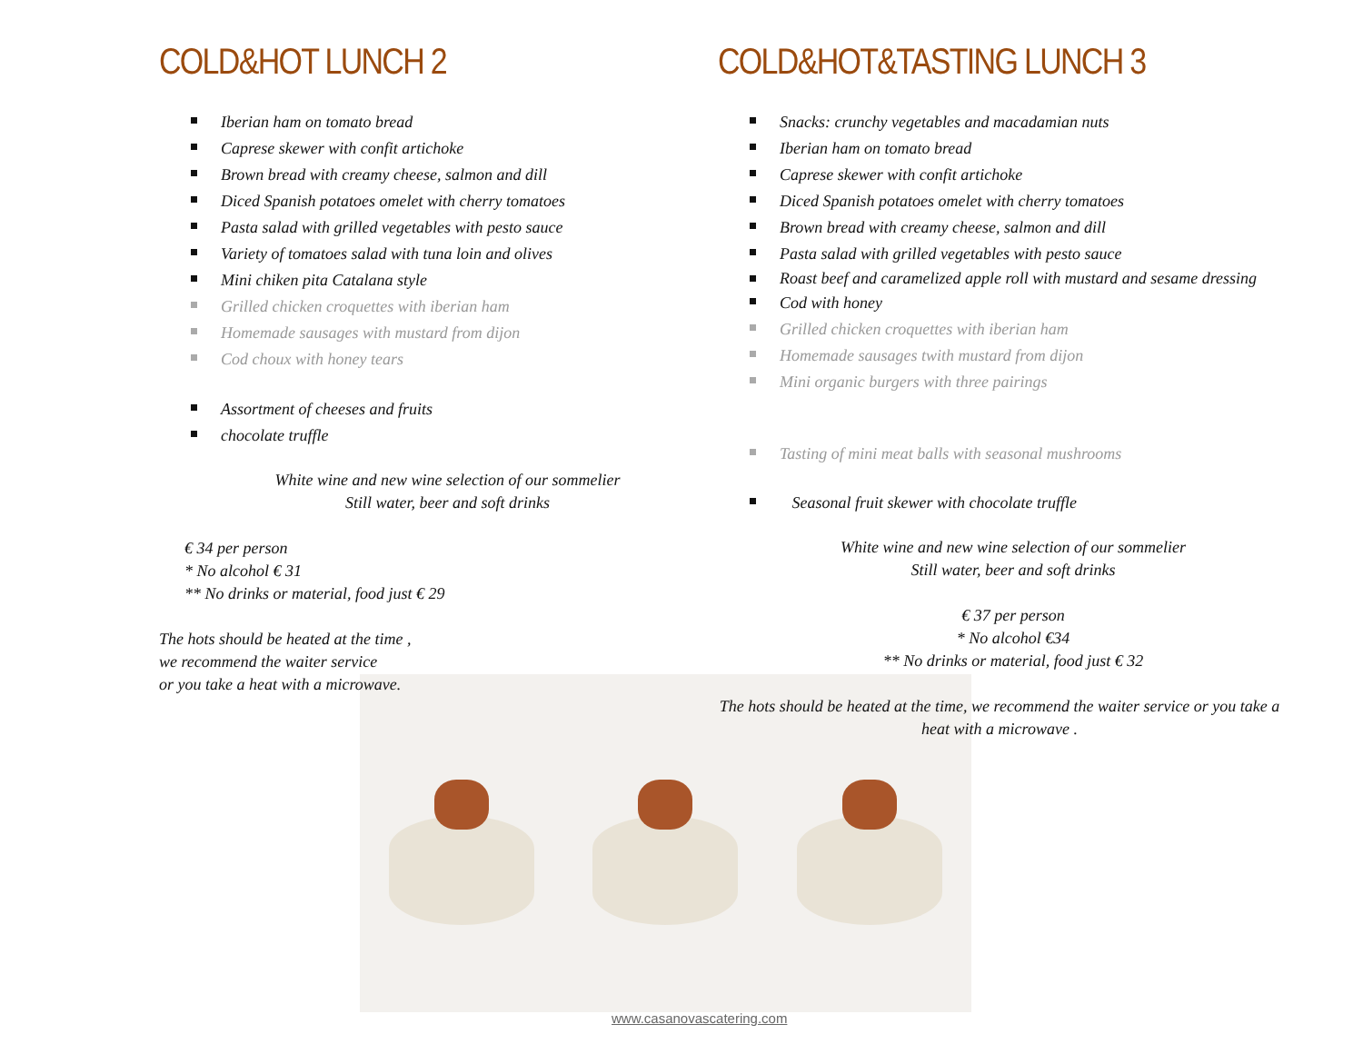COLD&HOT LUNCH 2
Iberian ham on tomato bread
Caprese skewer with confit artichoke
Brown bread with creamy cheese, salmon and dill
Diced Spanish potatoes omelet with cherry tomatoes
Pasta salad with grilled vegetables with pesto sauce
Variety of tomatoes salad with tuna loin and olives
Mini chiken pita Catalana style
Grilled chicken croquettes with iberian ham
Homemade sausages with mustard from dijon
Cod choux with honey tears
Assortment of cheeses and fruits
chocolate truffle
White wine and new wine selection of our sommelier
Still water, beer and soft drinks
€ 34 per person
* No alcohol € 31
** No drinks or material, food just € 29
The hots should be heated at the time ,
we recommend the waiter service
or you take a heat with a microwave.
COLD&HOT&TASTING LUNCH 3
Snacks: crunchy vegetables and macadamian nuts
Iberian ham on tomato bread
Caprese skewer with confit artichoke
Diced Spanish potatoes omelet with cherry tomatoes
Brown bread with creamy cheese, salmon and dill
Pasta salad with grilled vegetables with pesto sauce
Roast beef and caramelized apple roll with mustard and sesame dressing
Cod with honey
Grilled chicken croquettes with iberian ham
Homemade sausages twith mustard from dijon
Mini organic burgers with three pairings
Tasting of mini meat balls with seasonal mushrooms
Seasonal fruit skewer with chocolate truffle
White wine and new wine selection of our sommelier
Still water, beer and soft drinks
€ 37 per person
* No alcohol €34
** No drinks or material, food just € 32
The hots should be heated at the time, we recommend the waiter service or you take a heat with a microwave .
www.casanovascatering.com